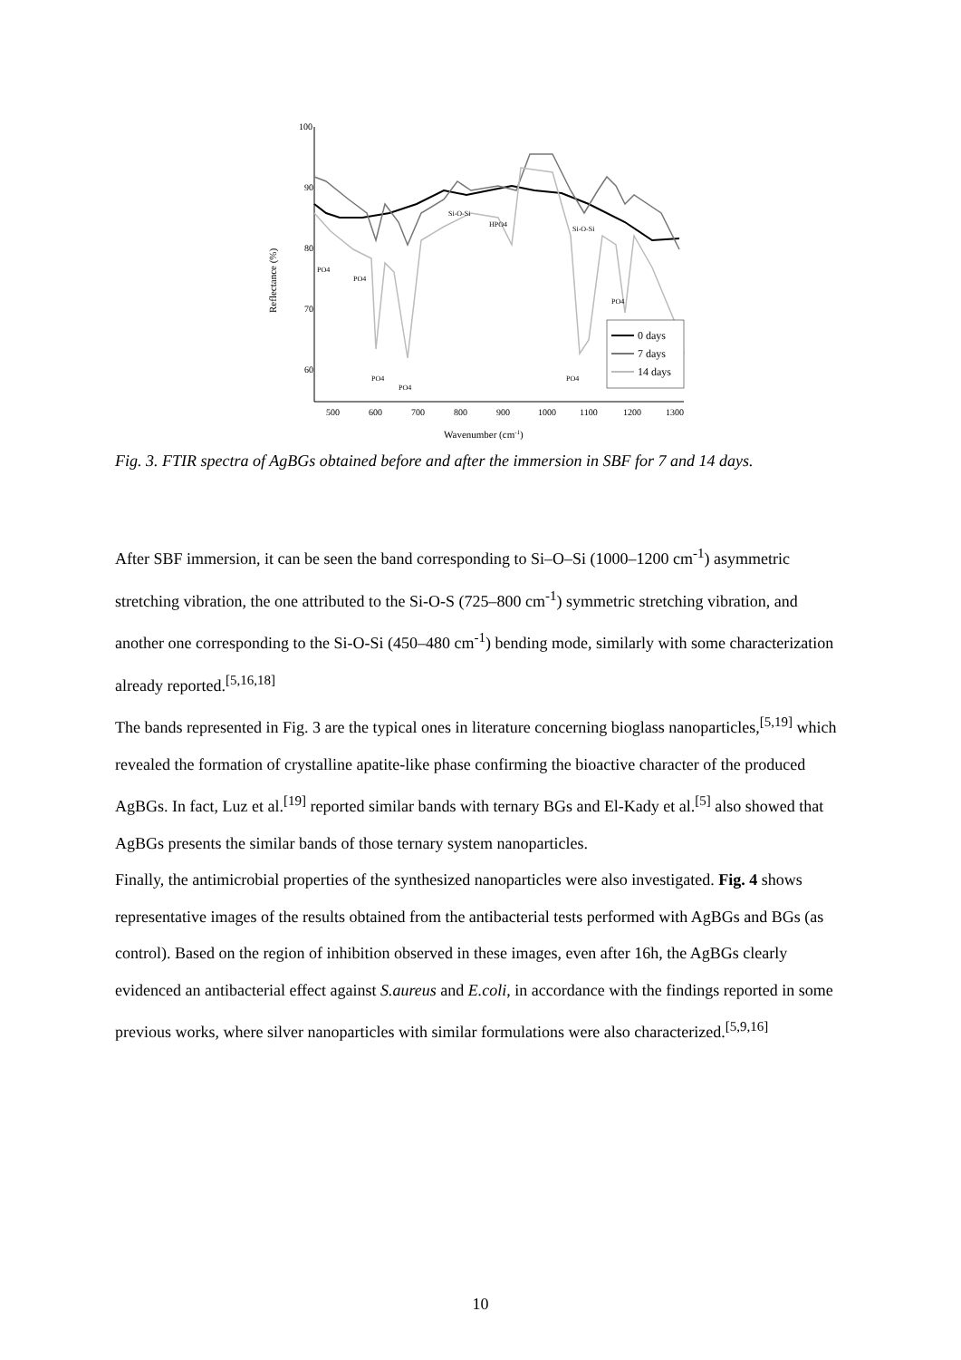100
90
80
70
60
500
600
700
800
900
1000
1100
1200
1300
Wavenumber (cm-1)
Reflectance (%)
0 days
7 days
14 days
PO4
PO4
PO4
PO4
Si-O-Si
HPO4
Si-O-Si
PO4
PO4
Fig. 3. FTIR spectra of AgBGs obtained before and after the immersion in SBF for 7 and 14 days.
After SBF immersion, it can be seen the band corresponding to Si–O–Si (1000–1200 cm<sup>-1</sup>) asymmetric stretching vibration, the one attributed to the Si-O-S (725–800 cm<sup>-1</sup>) symmetric stretching vibration, and another one corresponding to the Si-O-Si (450–480 cm<sup>-1</sup>) bending mode, similarly with some characterization already reported.<sup>[5,16,18]</sup>
The bands represented in Fig. 3 are the typical ones in literature concerning bioglass nanoparticles,<sup>[5,19]</sup> which revealed the formation of crystalline apatite-like phase confirming the bioactive character of the produced AgBGs. In fact, Luz et al.<sup>[19]</sup> reported similar bands with ternary BGs and El-Kady et al.<sup>[5]</sup> also showed that AgBGs presents the similar bands of those ternary system nanoparticles.
Finally, the antimicrobial properties of the synthesized nanoparticles were also investigated. Fig. 4 shows representative images of the results obtained from the antibacterial tests performed with AgBGs and BGs (as control). Based on the region of inhibition observed in these images, even after 16h, the AgBGs clearly evidenced an antibacterial effect against S.aureus and E.coli, in accordance with the findings reported in some previous works, where silver nanoparticles with similar formulations were also characterized.<sup>[5,9,16]</sup>
10